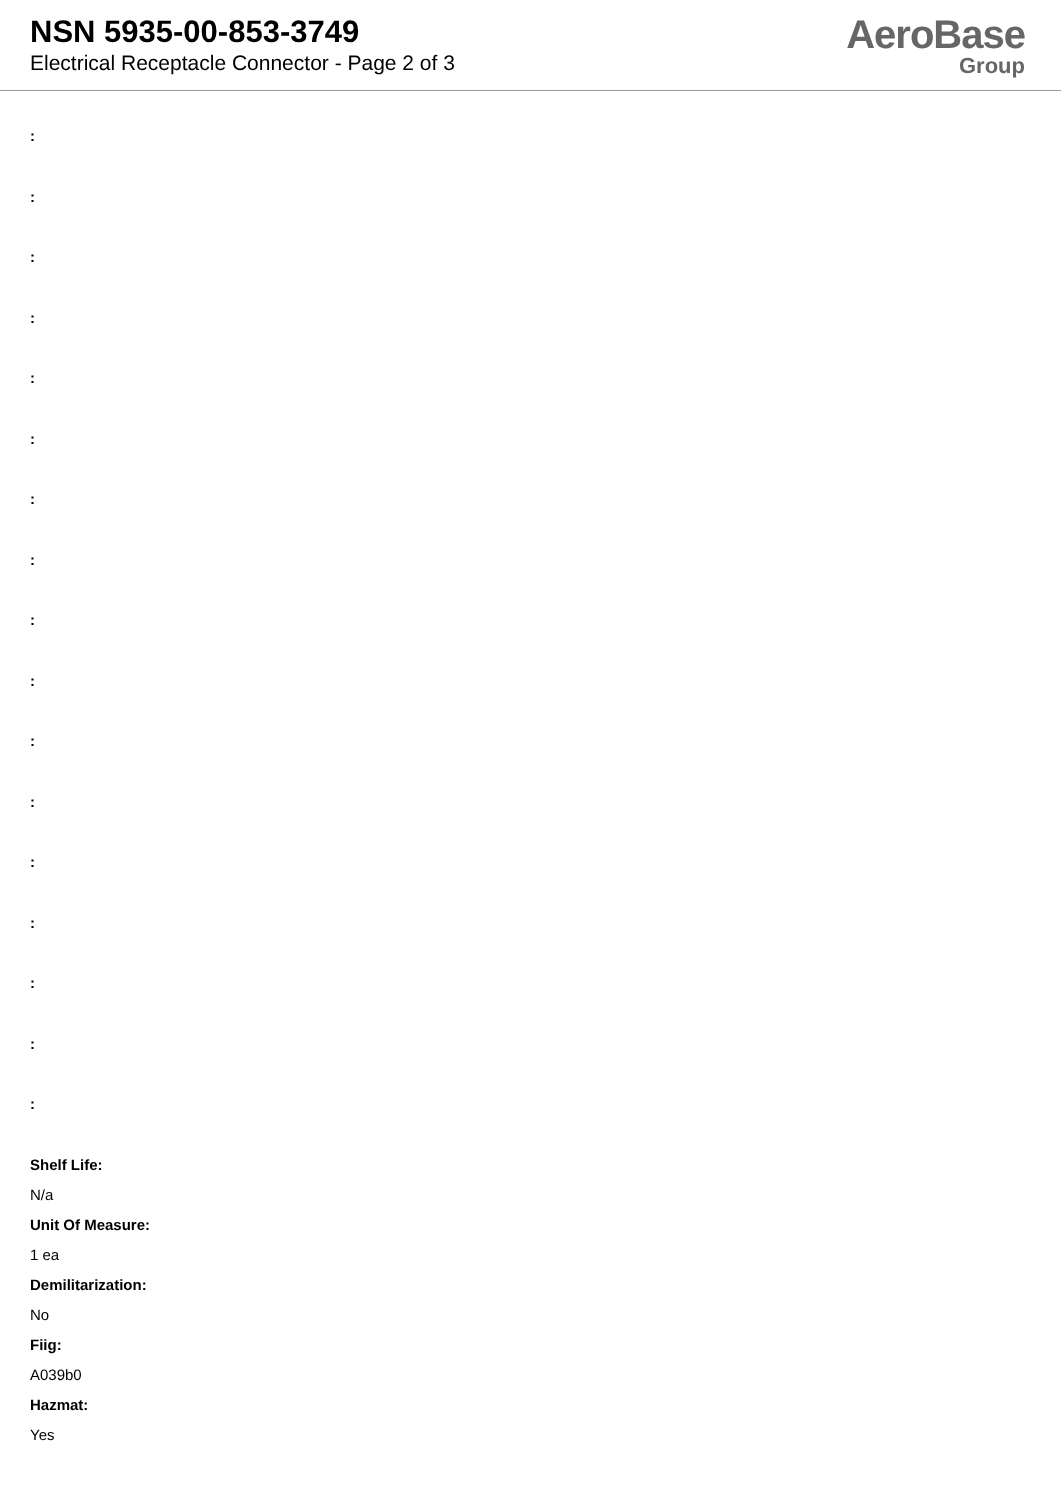NSN 5935-00-853-3749
Electrical Receptacle Connector - Page 2 of 3
AeroBase
Group
:
:
:
:
:
:
:
:
:
:
:
:
:
:
:
:
:
Shelf Life:
N/a
Unit Of Measure:
1 ea
Demilitarization:
No
Fiig:
A039b0
Hazmat:
Yes